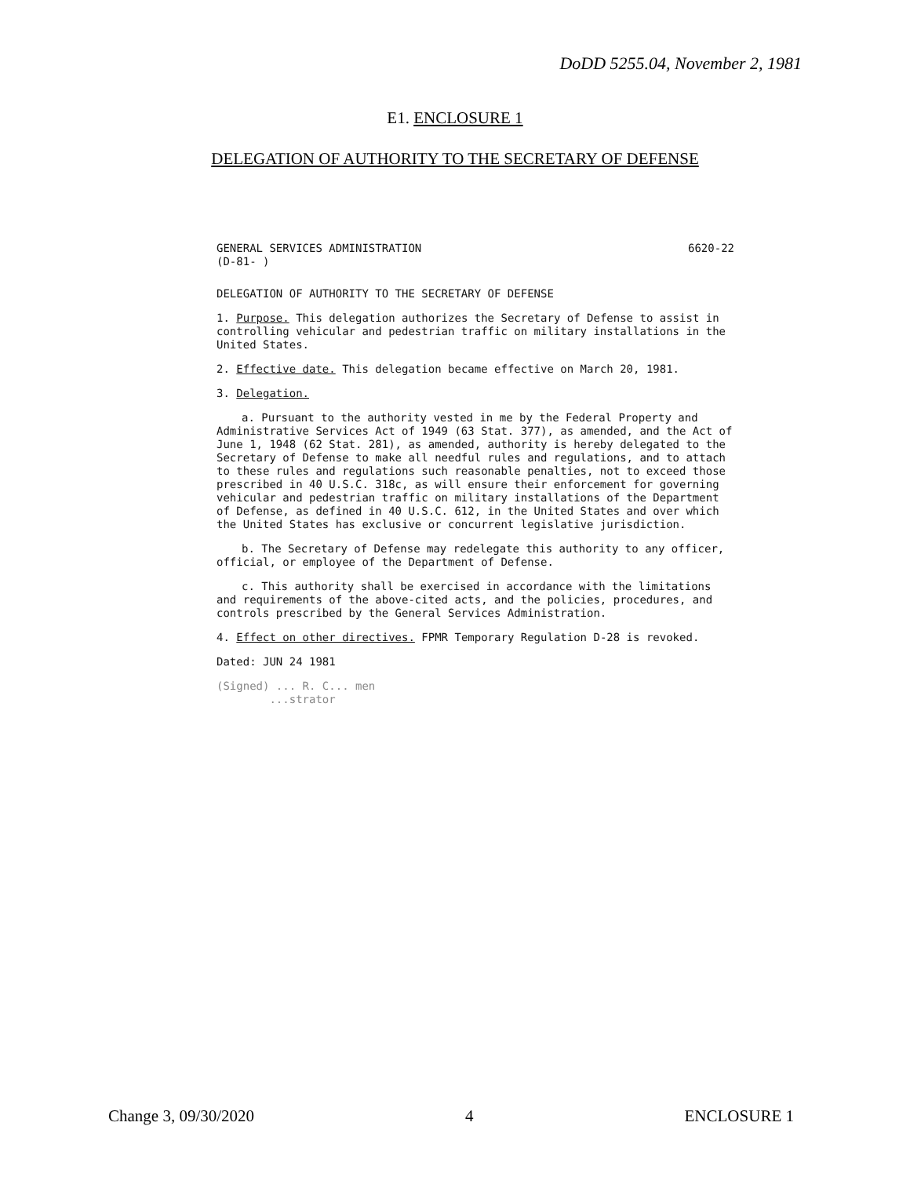DoDD 5255.04, November 2, 1981
E1. ENCLOSURE 1
DELEGATION OF AUTHORITY TO THE SECRETARY OF DEFENSE
GENERAL SERVICES ADMINISTRATION 6620-22
(D-81- )
DELEGATION OF AUTHORITY TO THE SECRETARY OF DEFENSE
1. Purpose. This delegation authorizes the Secretary of Defense to assist in controlling vehicular and pedestrian traffic on military installations in the United States.
2. Effective date. This delegation became effective on March 20, 1981.
3. Delegation.
a. Pursuant to the authority vested in me by the Federal Property and Administrative Services Act of 1949 (63 Stat. 377), as amended, and the Act of June 1, 1948 (62 Stat. 281), as amended, authority is hereby delegated to the Secretary of Defense to make all needful rules and regulations, and to attach to these rules and regulations such reasonable penalties, not to exceed those prescribed in 40 U.S.C. 318c, as will ensure their enforcement for governing vehicular and pedestrian traffic on military installations of the Department of Defense, as defined in 40 U.S.C. 612, in the United States and over which the United States has exclusive or concurrent legislative jurisdiction.
b. The Secretary of Defense may redelegate this authority to any officer, official, or employee of the Department of Defense.
c. This authority shall be exercised in accordance with the limitations and requirements of the above-cited acts, and the policies, procedures, and controls prescribed by the General Services Administration.
4. Effect on other directives. FPMR Temporary Regulation D-28 is revoked.
Dated: JUN 24 1981
(Signed) ... R. C... men
...strator
Change 3, 09/30/2020 4 ENCLOSURE 1